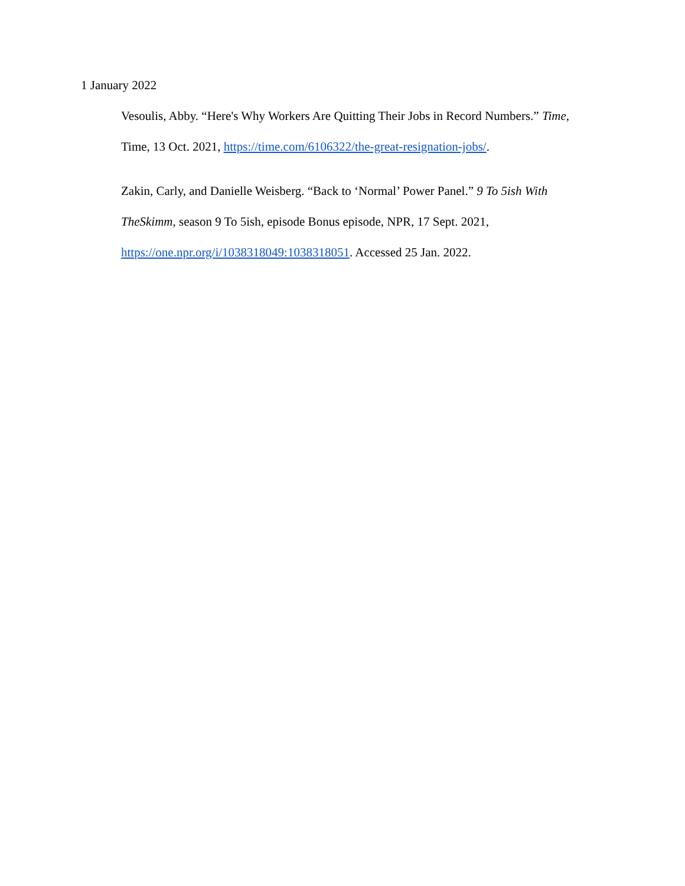1 January 2022
Vesoulis, Abby. “Here's Why Workers Are Quitting Their Jobs in Record Numbers.” Time, Time, 13 Oct. 2021, https://time.com/6106322/the-great-resignation-jobs/.
Zakin, Carly, and Danielle Weisberg. “Back to ‘Normal’ Power Panel.” 9 To 5ish With TheSkimm, season 9 To 5ish, episode Bonus episode, NPR, 17 Sept. 2021, https://one.npr.org/i/1038318049:1038318051. Accessed 25 Jan. 2022.